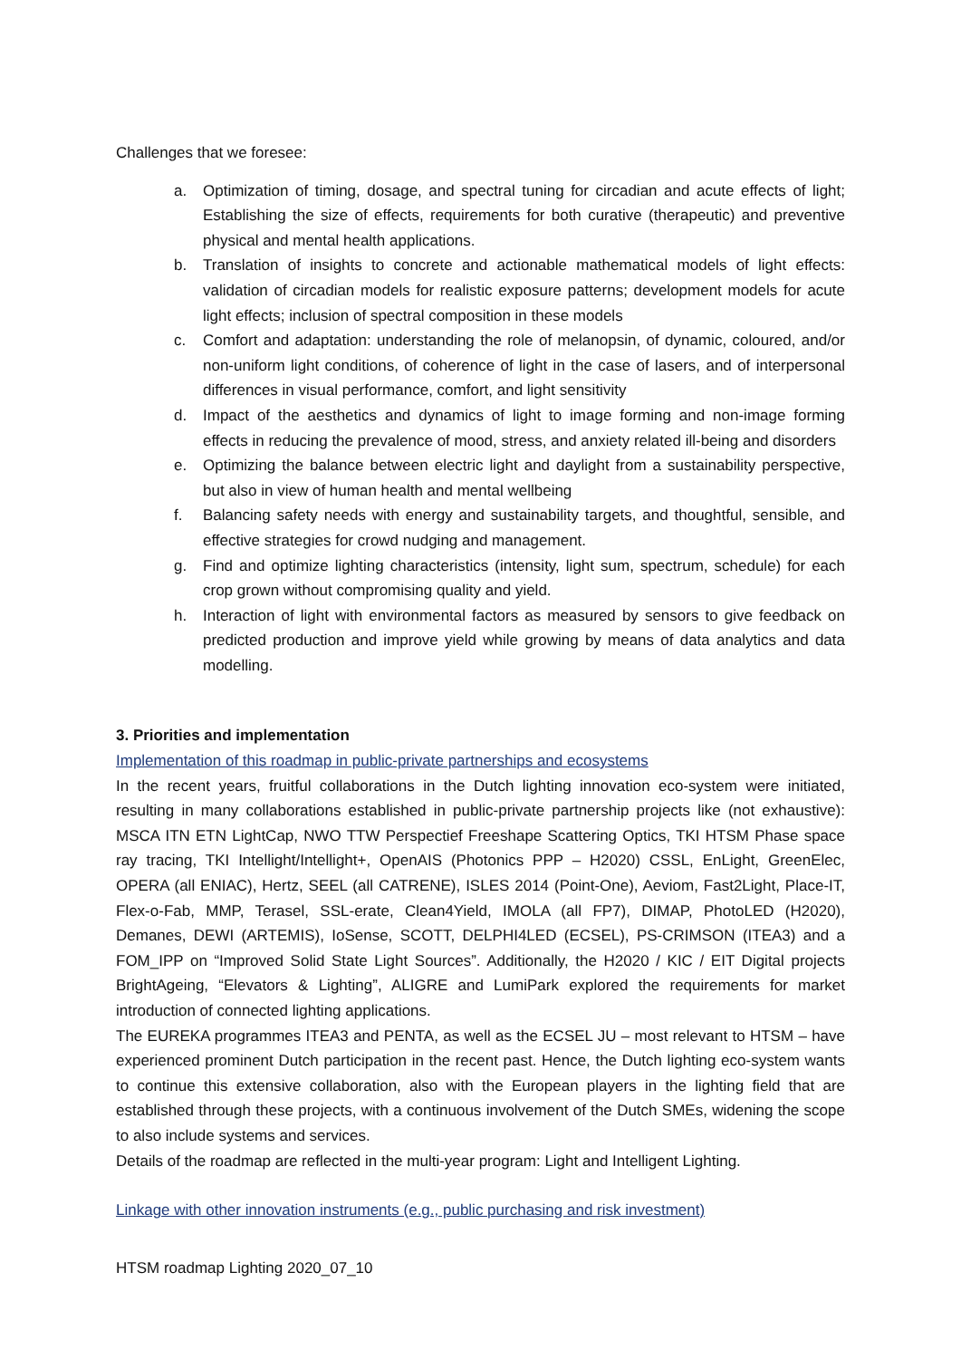Challenges that we foresee:
a. Optimization of timing, dosage, and spectral tuning for circadian and acute effects of light; Establishing the size of effects, requirements for both curative (therapeutic) and preventive physical and mental health applications.
b. Translation of insights to concrete and actionable mathematical models of light effects: validation of circadian models for realistic exposure patterns; development models for acute light effects; inclusion of spectral composition in these models
c. Comfort and adaptation: understanding the role of melanopsin, of dynamic, coloured, and/or non-uniform light conditions, of coherence of light in the case of lasers, and of interpersonal differences in visual performance, comfort, and light sensitivity
d. Impact of the aesthetics and dynamics of light to image forming and non-image forming effects in reducing the prevalence of mood, stress, and anxiety related ill-being and disorders
e. Optimizing the balance between electric light and daylight from a sustainability perspective, but also in view of human health and mental wellbeing
f. Balancing safety needs with energy and sustainability targets, and thoughtful, sensible, and effective strategies for crowd nudging and management.
g. Find and optimize lighting characteristics (intensity, light sum, spectrum, schedule) for each crop grown without compromising quality and yield.
h. Interaction of light with environmental factors as measured by sensors to give feedback on predicted production and improve yield while growing by means of data analytics and data modelling.
3. Priorities and implementation
Implementation of this roadmap in public-private partnerships and ecosystems
In the recent years, fruitful collaborations in the Dutch lighting innovation eco-system were initiated, resulting in many collaborations established in public-private partnership projects like (not exhaustive): MSCA ITN ETN LightCap, NWO TTW Perspectief Freeshape Scattering Optics, TKI HTSM Phase space ray tracing, TKI Intellight/Intellight+, OpenAIS (Photonics PPP – H2020) CSSL, EnLight, GreenElec, OPERA (all ENIAC), Hertz, SEEL (all CATRENE), ISLES 2014 (Point-One), Aeviom, Fast2Light, Place-IT, Flex-o-Fab, MMP, Terasel, SSL-erate, Clean4Yield, IMOLA (all FP7), DIMAP, PhotoLED (H2020), Demanes, DEWI (ARTEMIS), IoSense, SCOTT, DELPHI4LED (ECSEL), PS-CRIMSON (ITEA3) and a FOM_IPP on “Improved Solid State Light Sources”. Additionally, the H2020 / KIC / EIT Digital projects BrightAgeing, “Elevators & Lighting”, ALIGRE and LumiPark explored the requirements for market introduction of connected lighting applications.
The EUREKA programmes ITEA3 and PENTA, as well as the ECSEL JU – most relevant to HTSM – have experienced prominent Dutch participation in the recent past. Hence, the Dutch lighting eco-system wants to continue this extensive collaboration, also with the European players in the lighting field that are established through these projects, with a continuous involvement of the Dutch SMEs, widening the scope to also include systems and services.
Details of the roadmap are reflected in the multi-year program: Light and Intelligent Lighting.
Linkage with other innovation instruments (e.g., public purchasing and risk investment)
HTSM roadmap Lighting 2020_07_10